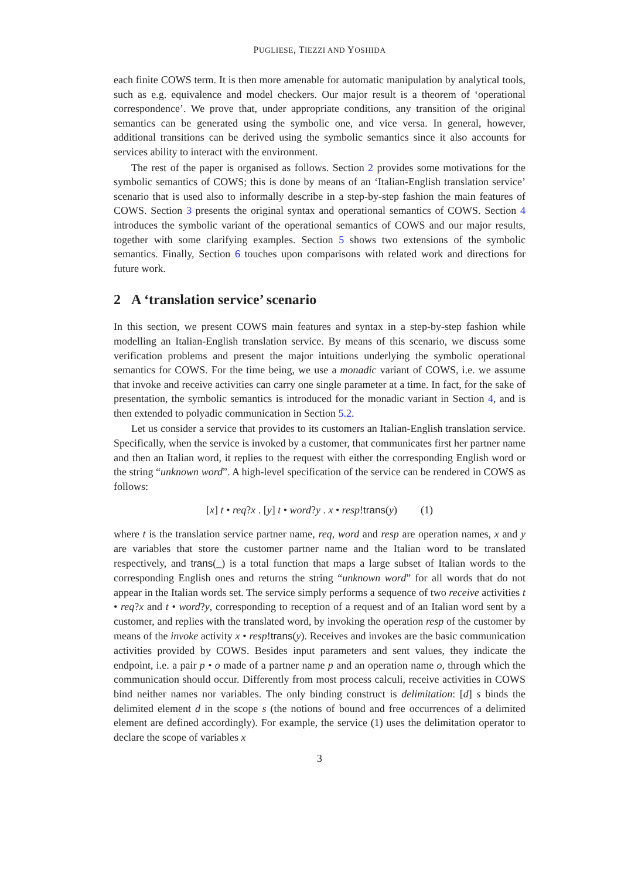PUGLIESE, TIEZZI AND YOSHIDA
each finite COWS term. It is then more amenable for automatic manipulation by analytical tools, such as e.g. equivalence and model checkers. Our major result is a theorem of ‘operational correspondence’. We prove that, under appropriate conditions, any transition of the original semantics can be generated using the symbolic one, and vice versa. In general, however, additional transitions can be derived using the symbolic semantics since it also accounts for services ability to interact with the environment.
The rest of the paper is organised as follows. Section 2 provides some motivations for the symbolic semantics of COWS; this is done by means of an ‘Italian-English translation service’ scenario that is used also to informally describe in a step-by-step fashion the main features of COWS. Section 3 presents the original syntax and operational semantics of COWS. Section 4 introduces the symbolic variant of the operational semantics of COWS and our major results, together with some clarifying examples. Section 5 shows two extensions of the symbolic semantics. Finally, Section 6 touches upon comparisons with related work and directions for future work.
2 A ‘translation service’ scenario
In this section, we present COWS main features and syntax in a step-by-step fashion while modelling an Italian-English translation service. By means of this scenario, we discuss some verification problems and present the major intuitions underlying the symbolic operational semantics for COWS. For the time being, we use a monadic variant of COWS, i.e. we assume that invoke and receive activities can carry one single parameter at a time. In fact, for the sake of presentation, the symbolic semantics is introduced for the monadic variant in Section 4, and is then extended to polyadic communication in Section 5.2.
Let us consider a service that provides to its customers an Italian-English translation service. Specifically, when the service is invoked by a customer, that communicates first her partner name and then an Italian word, it replies to the request with either the corresponding English word or the string “unknown word”. A high-level specification of the service can be rendered in COWS as follows:
[x] t • req?x . [y] t • word?y . x • resp!trans(y) (1)
where t is the translation service partner name, req, word and resp are operation names, x and y are variables that store the customer partner name and the Italian word to be translated respectively, and trans(_) is a total function that maps a large subset of Italian words to the corresponding English ones and returns the string “unknown word” for all words that do not appear in the Italian words set. The service simply performs a sequence of two receive activities t • req?x and t • word?y, corresponding to reception of a request and of an Italian word sent by a customer, and replies with the translated word, by invoking the operation resp of the customer by means of the invoke activity x • resp!trans(y). Receives and invokes are the basic communication activities provided by COWS. Besides input parameters and sent values, they indicate the endpoint, i.e. a pair p • o made of a partner name p and an operation name o, through which the communication should occur. Differently from most process calculi, receive activities in COWS bind neither names nor variables. The only binding construct is delimitation: [d] s binds the delimited element d in the scope s (the notions of bound and free occurrences of a delimited element are defined accordingly). For example, the service (1) uses the delimitation operator to declare the scope of variables x
3